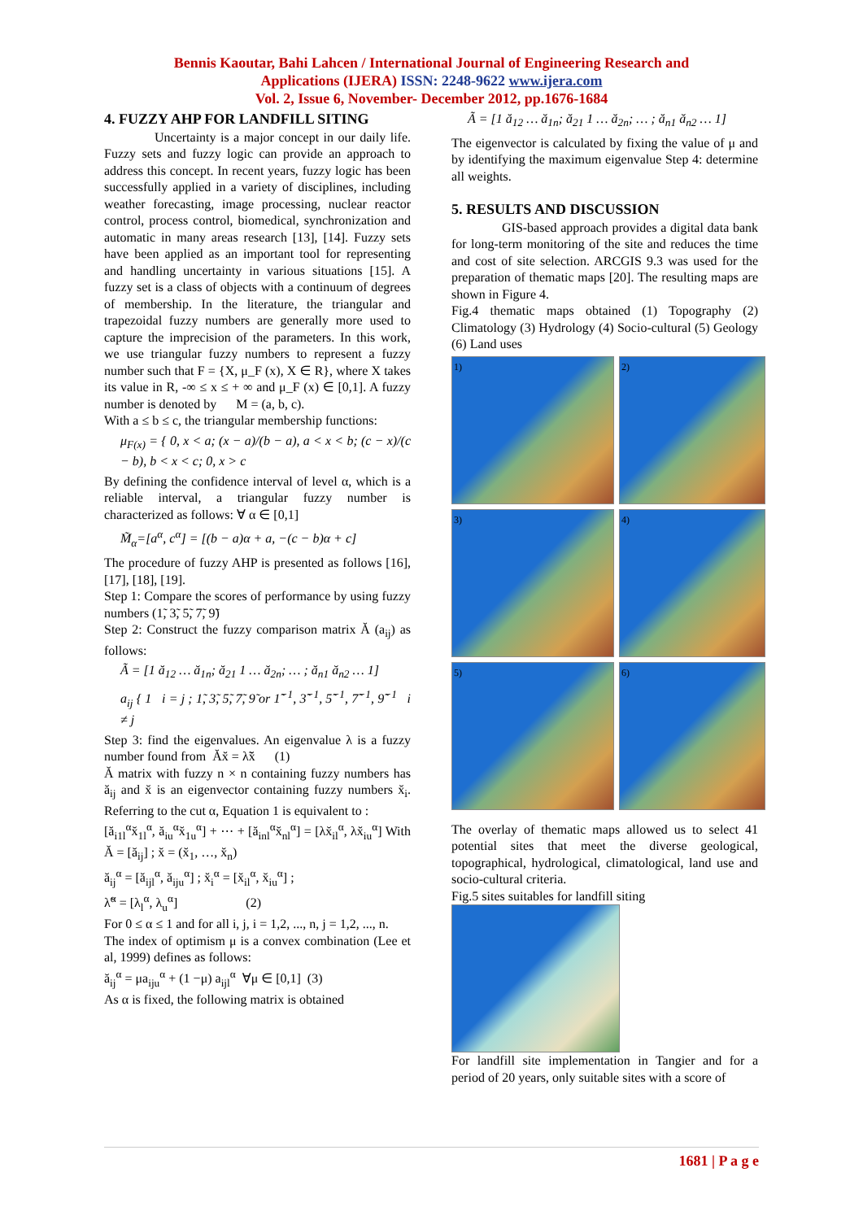Bennis Kaoutar, Bahi Lahcen / International Journal of Engineering Research and
Applications (IJERA) ISSN: 2248-9622 www.ijera.com
Vol. 2, Issue 6, November- December 2012, pp.1676-1684
4. FUZZY AHP FOR LANDFILL SITING
Uncertainty is a major concept in our daily life. Fuzzy sets and fuzzy logic can provide an approach to address this concept. In recent years, fuzzy logic has been successfully applied in a variety of disciplines, including weather forecasting, image processing, nuclear reactor control, process control, biomedical, synchronization and automatic in many areas research [13], [14]. Fuzzy sets have been applied as an important tool for representing and handling uncertainty in various situations [15]. A fuzzy set is a class of objects with a continuum of degrees of membership. In the literature, the triangular and trapezoidal fuzzy numbers are generally more used to capture the imprecision of the parameters. In this work, we use triangular fuzzy numbers to represent a fuzzy number such that F = {X, μ_F (x), X ∈ R}, where X takes its value in R, -∞ ≤ x ≤ + ∞ and μ_F (x) ∈ [0,1]. A fuzzy number is denoted by M = (a, b, c).
With a ≤ b ≤ c, the triangular membership functions:
μ<sub>F(x)</sub> = { 0, x < a; (x − a)/(b − a), a < x < b; (c − x)/(c − b), b < x < c; 0, x > c
By defining the confidence interval of level α, which is a reliable interval, a triangular fuzzy number is characterized as follows: ∀ α ∈ [0,1]
M̃<sub>α</sub>=[a<sup>α</sup>, c<sup>α</sup>] = [(b − a)α + a, −(c − b)α + c]
The procedure of fuzzy AHP is presented as follows [16], [17], [18], [19].
Step 1: Compare the scores of performance by using fuzzy numbers (1̃, 3̃, 5̃, 7̃, 9̃)
Step 2: Construct the fuzzy comparison matrix Ă (a<sub>ij</sub>) as follows:
Ã = [1 ă<sub>12</sub> … ă<sub>1n</sub>; ă<sub>21</sub> 1 … ă<sub>2n</sub>; … ; ă<sub>n1</sub> ă<sub>n2</sub> … 1]
a<sub>ij</sub> { 1 i = j ; 1̃, 3̃, 5̃, 7̃, 9̃ or 1̃<sup>−1</sup>, 3̃<sup>−1</sup>, 5̃<sup>−1</sup>, 7̃<sup>−1</sup>, 9̃<sup>−1</sup> i ≠ j
Step 3: find the eigenvalues. An eigenvalue λ is a fuzzy number found from Ăx̆ = λ̃x̆ (1)
Ă matrix with fuzzy n × n containing fuzzy numbers has ă<sub>ij</sub> and x̆ is an eigenvector containing fuzzy numbers x̆<sub>i</sub>. Referring to the cut α, Equation 1 is equivalent to :
[ă<sub>i1l</sub><sup>α</sup>x̆<sub>1l</sub><sup>α</sup>, ă<sub>iu</sub><sup>α</sup>x̆<sub>1u</sub><sup>α</sup>] + ⋯ + [ă<sub>inl</sub><sup>α</sup>x̆<sub>nl</sub><sup>α</sup>] = [λx̆<sub>il</sub><sup>α</sup>, λx̆<sub>iu</sub><sup>α</sup>] With Ă = [ă<sub>ij</sub>] ; x̆ = (x̆<sub>1</sub>, …, x̆<sub>n</sub>)
ă<sub>ij</sub><sup>α</sup> = [ă<sub>ijl</sub><sup>α</sup>, ă<sub>iju</sub><sup>α</sup>] ; x̆<sub>i</sub><sup>α</sup> = [x̆<sub>il</sub><sup>α</sup>, x̆<sub>iu</sub><sup>α</sup>] ;
λ̃<sup>α</sup> = [λ<sub>l</sub><sup>α</sup>, λ<sub>u</sub><sup>α</sup>] (2)
For 0 ≤ α ≤ 1 and for all i, j, i = 1,2, ..., n, j = 1,2, ..., n.
The index of optimism μ is a convex combination (Lee et al, 1999) defines as follows:
ă<sub>ij</sub><sup>α</sup> = μa<sub>iju</sub><sup>α</sup> + (1 −μ) a<sub>ijl</sub><sup>α</sup> ∀μ ∈ [0,1] (3)
As α is fixed, the following matrix is obtained
Ã = [1 ă<sub>12</sub> … ă<sub>1n</sub>; ă<sub>21</sub> 1 … ă<sub>2n</sub>; … ; ă<sub>n1</sub> ă<sub>n2</sub> … 1]
The eigenvector is calculated by fixing the value of μ and by identifying the maximum eigenvalue Step 4: determine all weights.
5. RESULTS AND DISCUSSION
GIS-based approach provides a digital data bank for long-term monitoring of the site and reduces the time and cost of site selection. ARCGIS 9.3 was used for the preparation of thematic maps [20]. The resulting maps are shown in Figure 4.
Fig.4 thematic maps obtained (1) Topography (2) Climatology (3) Hydrology (4) Socio-cultural (5) Geology (6) Land uses
1)
2)
3)
4)
5)
6)
The overlay of thematic maps allowed us to select 41 potential sites that meet the diverse geological, topographical, hydrological, climatological, land use and socio-cultural criteria.
Fig.5 sites suitables for landfill siting
For landfill site implementation in Tangier and for a period of 20 years, only suitable sites with a score of
1681 | P a g e